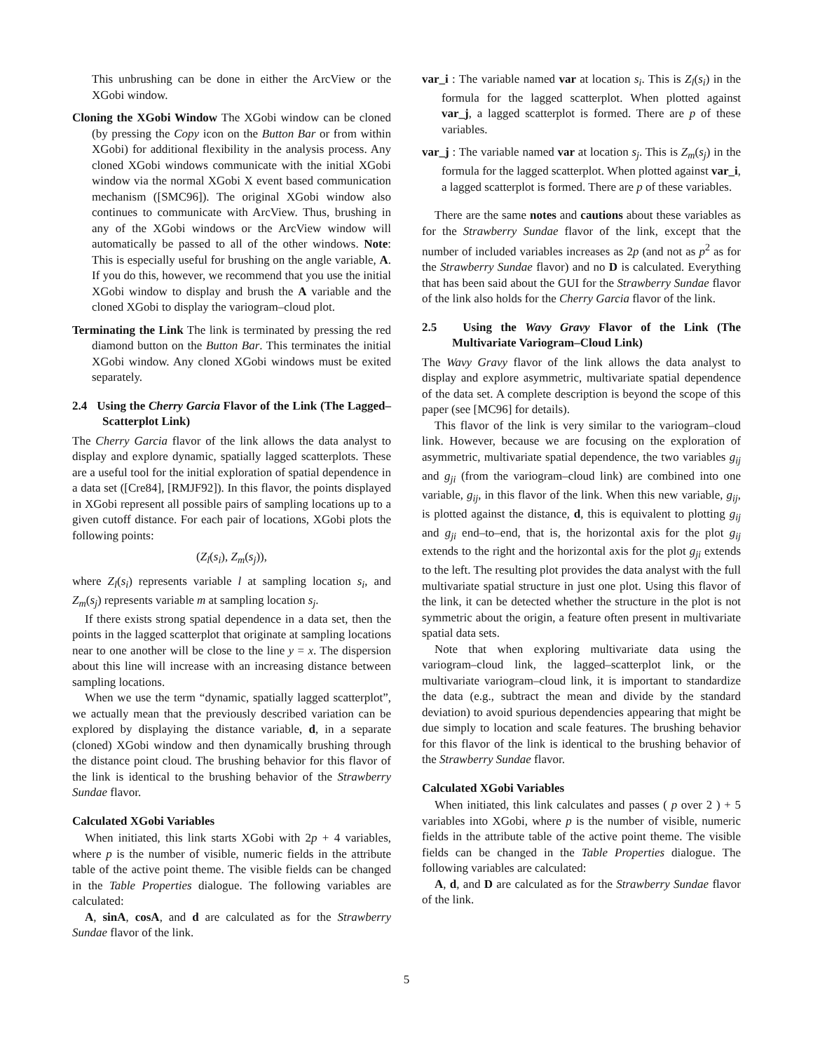This unbrushing can be done in either the ArcView or the XGobi window.
Cloning the XGobi Window The XGobi window can be cloned (by pressing the Copy icon on the Button Bar or from within XGobi) for additional flexibility in the analysis process. Any cloned XGobi windows communicate with the initial XGobi window via the normal XGobi X event based communication mechanism ([SMC96]). The original XGobi window also continues to communicate with ArcView. Thus, brushing in any of the XGobi windows or the ArcView window will automatically be passed to all of the other windows. Note: This is especially useful for brushing on the angle variable, A. If you do this, however, we recommend that you use the initial XGobi window to display and brush the A variable and the cloned XGobi to display the variogram–cloud plot.
Terminating the Link The link is terminated by pressing the red diamond button on the Button Bar. This terminates the initial XGobi window. Any cloned XGobi windows must be exited separately.
2.4 Using the Cherry Garcia Flavor of the Link (The Lagged–Scatterplot Link)
The Cherry Garcia flavor of the link allows the data analyst to display and explore dynamic, spatially lagged scatterplots. These are a useful tool for the initial exploration of spatial dependence in a data set ([Cre84], [RMJF92]). In this flavor, the points displayed in XGobi represent all possible pairs of sampling locations up to a given cutoff distance. For each pair of locations, XGobi plots the following points:
(Z<sub>l</sub>(s<sub>i</sub>), Z<sub>m</sub>(s<sub>j</sub>)),
where Z<sub>l</sub>(s<sub>i</sub>) represents variable l at sampling location s<sub>i</sub>, and Z<sub>m</sub>(s<sub>j</sub>) represents variable m at sampling location s<sub>j</sub>.
If there exists strong spatial dependence in a data set, then the points in the lagged scatterplot that originate at sampling locations near to one another will be close to the line y = x. The dispersion about this line will increase with an increasing distance between sampling locations.
When we use the term “dynamic, spatially lagged scatterplot”, we actually mean that the previously described variation can be explored by displaying the distance variable, d, in a separate (cloned) XGobi window and then dynamically brushing through the distance point cloud. The brushing behavior for this flavor of the link is identical to the brushing behavior of the Strawberry Sundae flavor.
Calculated XGobi Variables
When initiated, this link starts XGobi with 2p + 4 variables, where p is the number of visible, numeric fields in the attribute table of the active point theme. The visible fields can be changed in the Table Properties dialogue. The following variables are calculated:
A, sinA, cosA, and d are calculated as for the Strawberry Sundae flavor of the link.
var_i : The variable named var at location s<sub>i</sub>. This is Z<sub>l</sub>(s<sub>i</sub>) in the formula for the lagged scatterplot. When plotted against var_j, a lagged scatterplot is formed. There are p of these variables.
var_j : The variable named var at location s<sub>j</sub>. This is Z<sub>m</sub>(s<sub>j</sub>) in the formula for the lagged scatterplot. When plotted against var_i, a lagged scatterplot is formed. There are p of these variables.
There are the same notes and cautions about these variables as for the Strawberry Sundae flavor of the link, except that the number of included variables increases as 2p (and not as p<sup>2</sup> as for the Strawberry Sundae flavor) and no D is calculated. Everything that has been said about the GUI for the Strawberry Sundae flavor of the link also holds for the Cherry Garcia flavor of the link.
2.5 Using the Wavy Gravy Flavor of the Link (The Multivariate Variogram–Cloud Link)
The Wavy Gravy flavor of the link allows the data analyst to display and explore asymmetric, multivariate spatial dependence of the data set. A complete description is beyond the scope of this paper (see [MC96] for details).
This flavor of the link is very similar to the variogram–cloud link. However, because we are focusing on the exploration of asymmetric, multivariate spatial dependence, the two variables g<sub>ij</sub> and g<sub>ji</sub> (from the variogram–cloud link) are combined into one variable, g<sub>ij</sub>, in this flavor of the link. When this new variable, g<sub>ij</sub>, is plotted against the distance, d, this is equivalent to plotting g<sub>ij</sub> and g<sub>ji</sub> end–to–end, that is, the horizontal axis for the plot g<sub>ij</sub> extends to the right and the horizontal axis for the plot g<sub>ji</sub> extends to the left. The resulting plot provides the data analyst with the full multivariate spatial structure in just one plot. Using this flavor of the link, it can be detected whether the structure in the plot is not symmetric about the origin, a feature often present in multivariate spatial data sets.
Note that when exploring multivariate data using the variogram–cloud link, the lagged–scatterplot link, or the multivariate variogram–cloud link, it is important to standardize the data (e.g., subtract the mean and divide by the standard deviation) to avoid spurious dependencies appearing that might be due simply to location and scale features. The brushing behavior for this flavor of the link is identical to the brushing behavior of the Strawberry Sundae flavor.
Calculated XGobi Variables
When initiated, this link calculates and passes ( p over 2 ) + 5 variables into XGobi, where p is the number of visible, numeric fields in the attribute table of the active point theme. The visible fields can be changed in the Table Properties dialogue. The following variables are calculated:
A, d, and D are calculated as for the Strawberry Sundae flavor of the link.
5